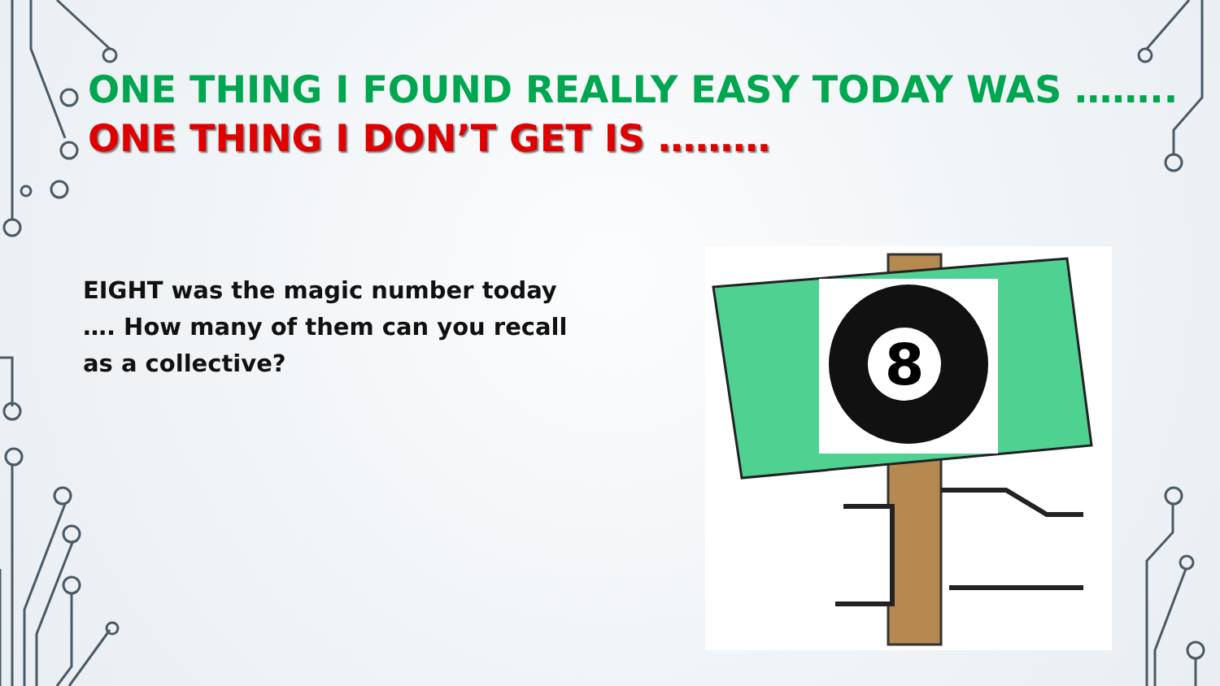ONE THING I FOUND REALLY EASY TODAY WAS ……..
ONE THING I DON’T GET IS ………
EIGHT was the magic number today …. How many of them can you recall as a collective?
8